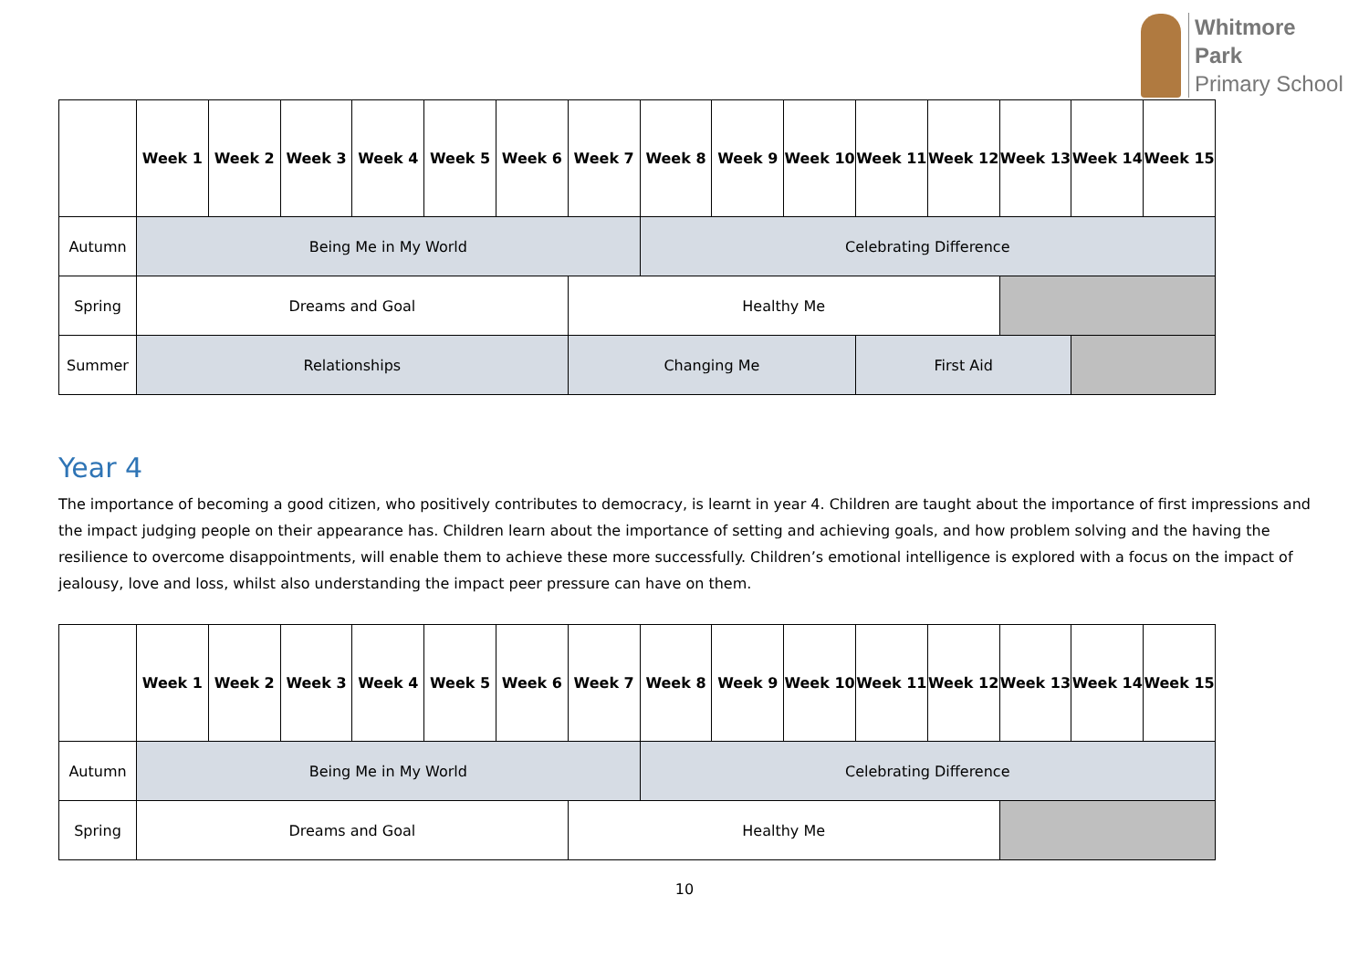Whitmore
Park
Primary School
| | Week 1 | Week 2 | Week 3 | Week 4 | Week 5 | Week 6 | Week 7 | Week 8 | Week 9 | Week 10 | Week 11 | Week 12 | Week 13 | Week 14 | Week 15 |
| --- | --- | --- | --- | --- | --- | --- | --- | --- | --- | --- | --- | --- | --- | --- | --- |
| Autumn | Being Me in My World | | | | | | | Celebrating Difference | | | | | | | |
| Spring | Dreams and Goal | | | | | | Healthy Me | | | | | | | | |
| Summer | Relationships | | | | | | Changing Me | | | | First Aid | | | | |
Year 4
The importance of becoming a good citizen, who positively contributes to democracy, is learnt in year 4. Children are taught about the importance of first impressions and the impact judging people on their appearance has. Children learn about the importance of setting and achieving goals, and how problem solving and the having the resilience to overcome disappointments, will enable them to achieve these more successfully. Children’s emotional intelligence is explored with a focus on the impact of jealousy, love and loss, whilst also understanding the impact peer pressure can have on them.
| | Week 1 | Week 2 | Week 3 | Week 4 | Week 5 | Week 6 | Week 7 | Week 8 | Week 9 | Week 10 | Week 11 | Week 12 | Week 13 | Week 14 | Week 15 |
| --- | --- | --- | --- | --- | --- | --- | --- | --- | --- | --- | --- | --- | --- | --- | --- |
| Autumn | Being Me in My World | | | | | | | Celebrating Difference | | | | | | | |
| Spring | Dreams and Goal | | | | | | Healthy Me | | | | | | | | |
10